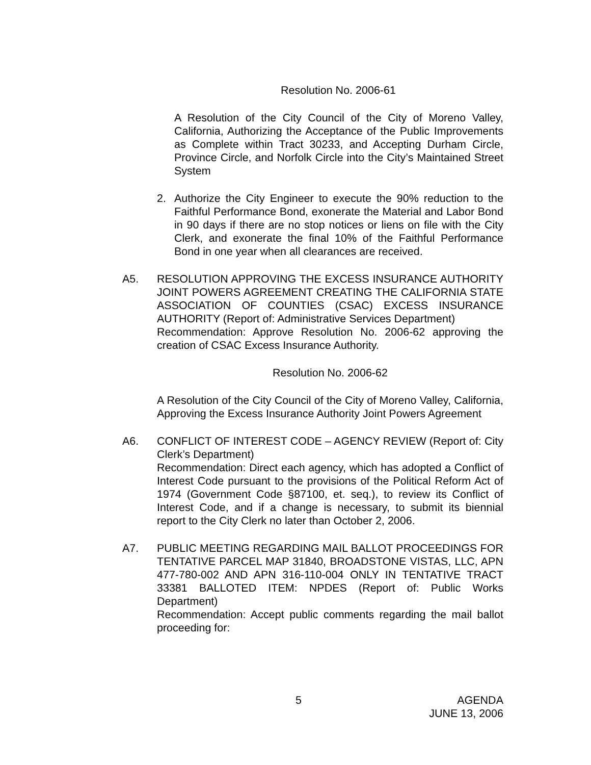Resolution No. 2006-61
A Resolution of the City Council of the City of Moreno Valley, California, Authorizing the Acceptance of the Public Improvements as Complete within Tract 30233, and Accepting Durham Circle, Province Circle, and Norfolk Circle into the City’s Maintained Street System
2. Authorize the City Engineer to execute the 90% reduction to the Faithful Performance Bond, exonerate the Material and Labor Bond in 90 days if there are no stop notices or liens on file with the City Clerk, and exonerate the final 10% of the Faithful Performance Bond in one year when all clearances are received.
A5. RESOLUTION APPROVING THE EXCESS INSURANCE AUTHORITY JOINT POWERS AGREEMENT CREATING THE CALIFORNIA STATE ASSOCIATION OF COUNTIES (CSAC) EXCESS INSURANCE AUTHORITY (Report of: Administrative Services Department)
Recommendation: Approve Resolution No. 2006-62 approving the creation of CSAC Excess Insurance Authority.
Resolution No. 2006-62
A Resolution of the City Council of the City of Moreno Valley, California, Approving the Excess Insurance Authority Joint Powers Agreement
A6. CONFLICT OF INTEREST CODE – AGENCY REVIEW (Report of: City Clerk’s Department)
Recommendation: Direct each agency, which has adopted a Conflict of Interest Code pursuant to the provisions of the Political Reform Act of 1974 (Government Code §87100, et. seq.), to review its Conflict of Interest Code, and if a change is necessary, to submit its biennial report to the City Clerk no later than October 2, 2006.
A7. PUBLIC MEETING REGARDING MAIL BALLOT PROCEEDINGS FOR TENTATIVE PARCEL MAP 31840, BROADSTONE VISTAS, LLC, APN 477-780-002 AND APN 316-110-004 ONLY IN TENTATIVE TRACT 33381 BALLOTED ITEM: NPDES (Report of: Public Works Department)
Recommendation: Accept public comments regarding the mail ballot proceeding for:
5 AGENDA
JUNE 13, 2006